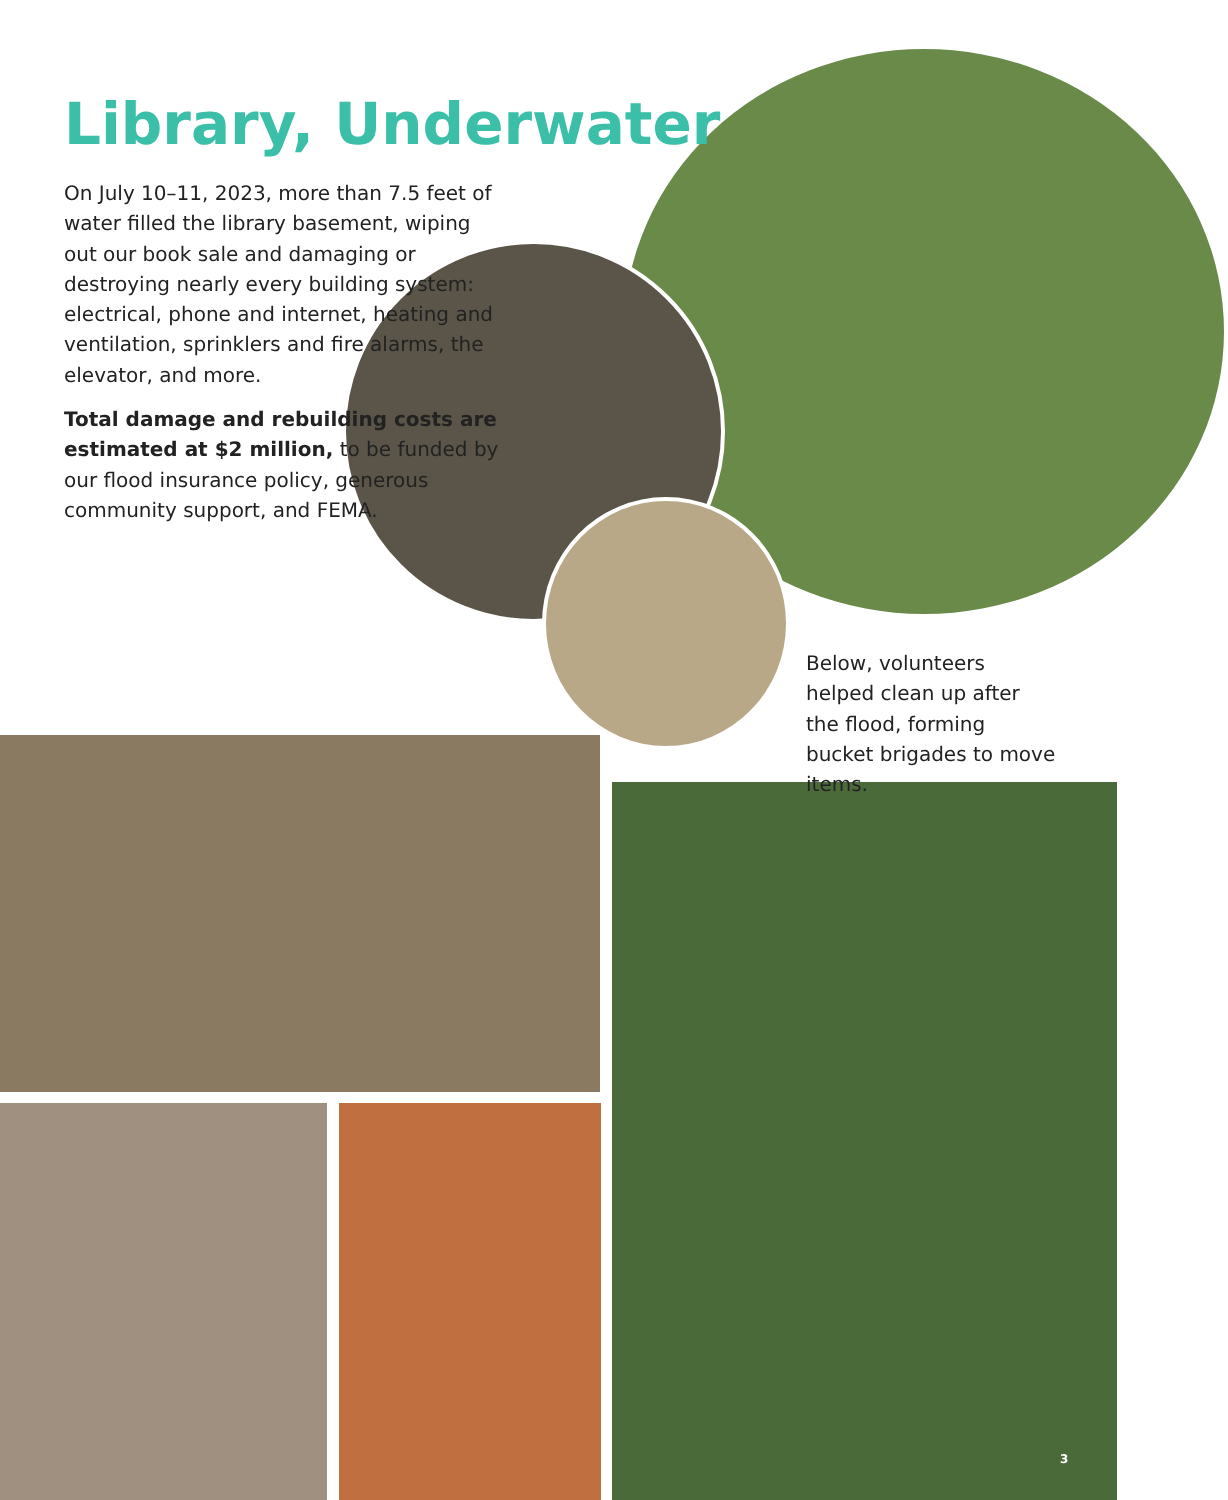Library, Underwater
On July 10–11, 2023, more than 7.5 feet of water filled the library basement, wiping out our book sale and damaging or destroying nearly every building system: electrical, phone and internet, heating and ventilation, sprinklers and fire alarms, the elevator, and more.
Total damage and rebuilding costs are estimated at $2 million, to be funded by our flood insurance policy, generous community support, and FEMA.
Below, volunteers helped clean up after the flood, forming bucket brigades to move items.
3